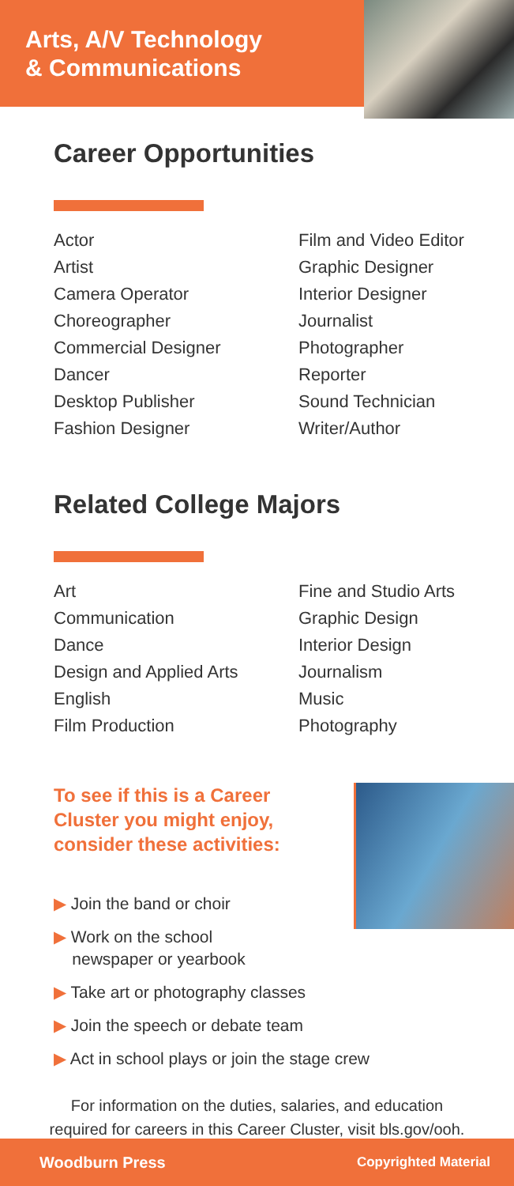Arts, A/V Technology
& Communications
Career Opportunities
Actor
Artist
Camera Operator
Choreographer
Commercial Designer
Dancer
Desktop Publisher
Fashion Designer
Film and Video Editor
Graphic Designer
Interior Designer
Journalist
Photographer
Reporter
Sound Technician
Writer/Author
Related College Majors
Art
Communication
Dance
Design and Applied Arts
English
Film Production
Fine and Studio Arts
Graphic Design
Interior Design
Journalism
Music
Photography
To see if this is a Career Cluster you might enjoy, consider these activities:
▶ Join the band or choir
▶ Work on the school
newspaper or yearbook
▶ Take art or photography classes
▶ Join the speech or debate team
▶ Act in school plays or join the stage crew
For information on the duties, salaries, and education
required for careers in this Career Cluster, visit bls.gov/ooh.
Woodburn Press Copyrighted Material